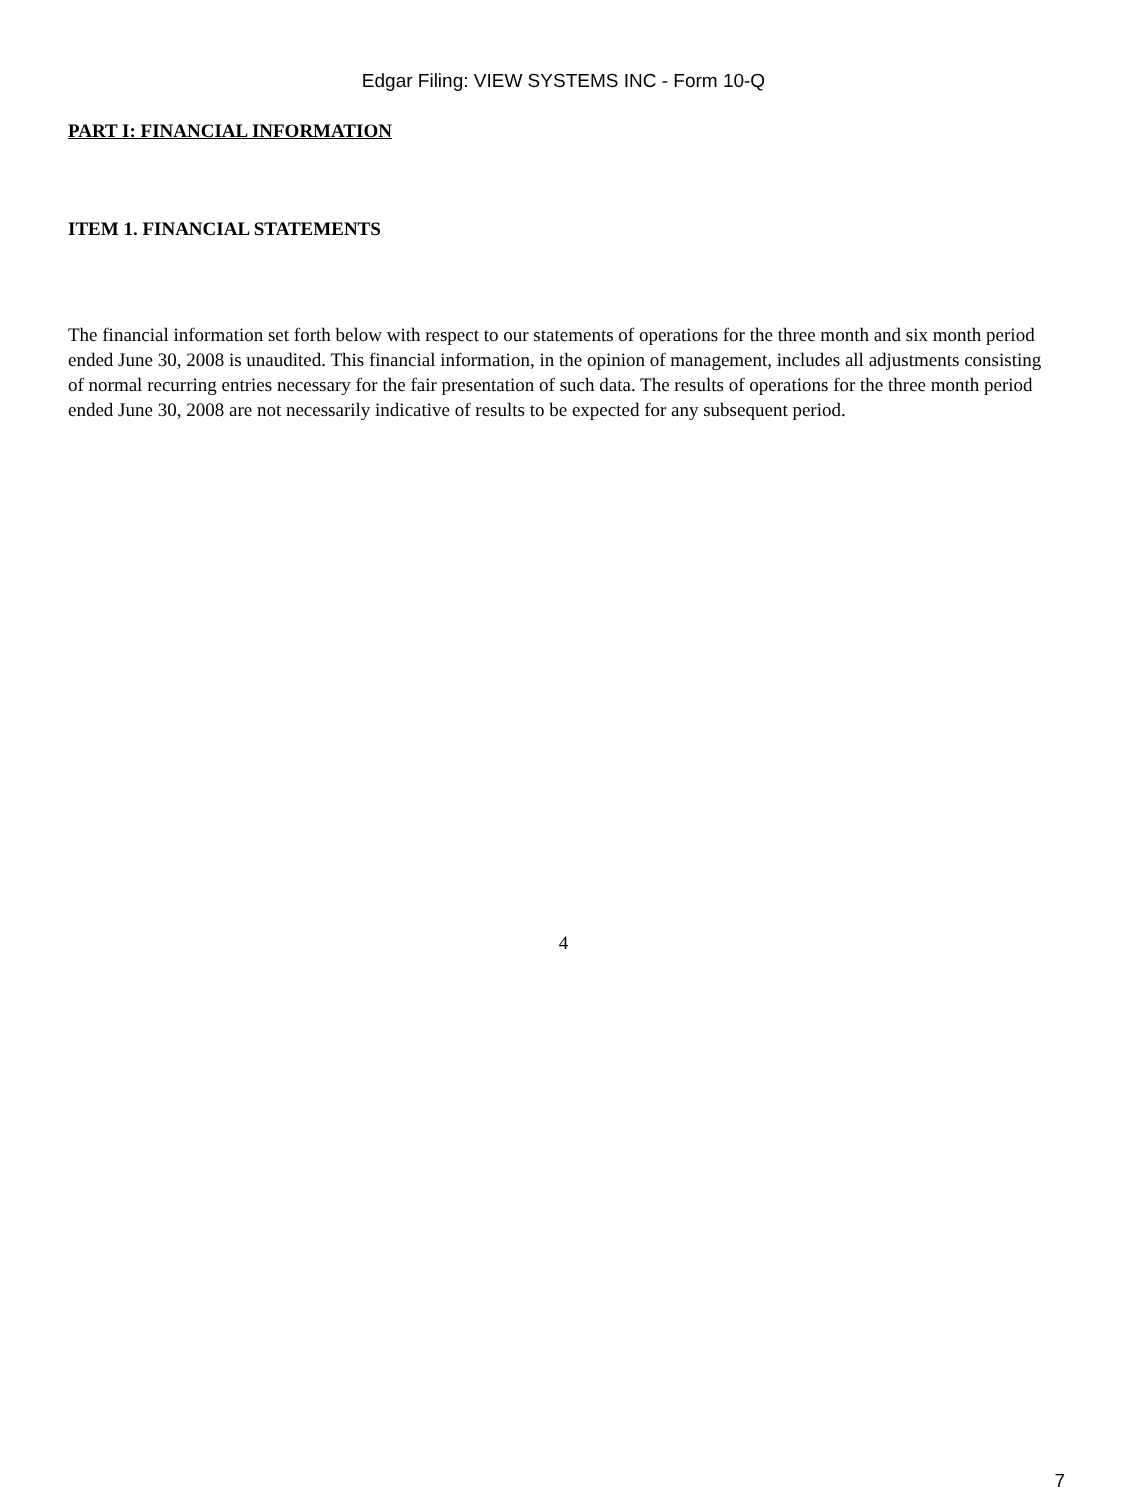Edgar Filing: VIEW SYSTEMS INC - Form 10-Q
PART I: FINANCIAL INFORMATION
ITEM 1. FINANCIAL STATEMENTS
The financial information set forth below with respect to our statements of operations for the three month and six month period ended June 30, 2008 is unaudited. This financial information, in the opinion of management, includes all adjustments consisting of normal recurring entries necessary for the fair presentation of such data. The results of operations for the three month period ended June 30, 2008 are not necessarily indicative of results to be expected for any subsequent period.
4
7